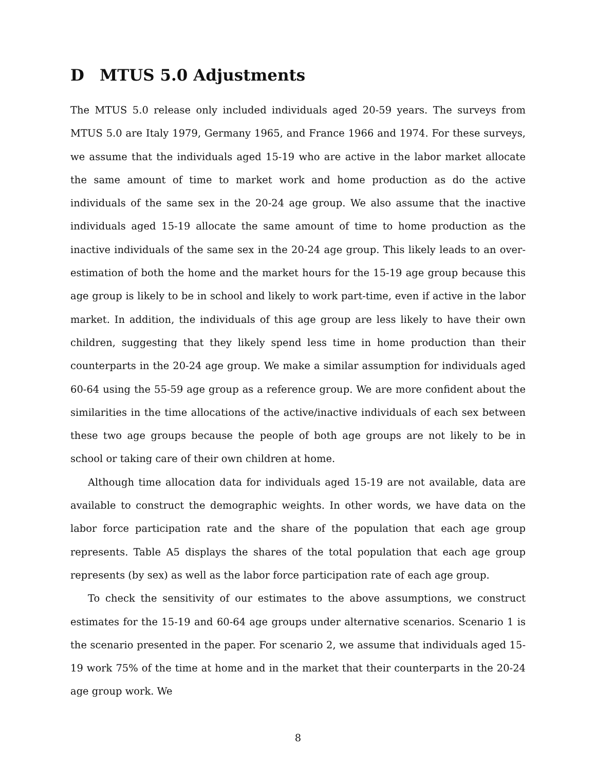D MTUS 5.0 Adjustments
The MTUS 5.0 release only included individuals aged 20-59 years. The surveys from MTUS 5.0 are Italy 1979, Germany 1965, and France 1966 and 1974. For these surveys, we assume that the individuals aged 15-19 who are active in the labor market allocate the same amount of time to market work and home production as do the active individuals of the same sex in the 20-24 age group. We also assume that the inactive individuals aged 15-19 allocate the same amount of time to home production as the inactive individuals of the same sex in the 20-24 age group. This likely leads to an over-estimation of both the home and the market hours for the 15-19 age group because this age group is likely to be in school and likely to work part-time, even if active in the labor market. In addition, the individuals of this age group are less likely to have their own children, suggesting that they likely spend less time in home production than their counterparts in the 20-24 age group. We make a similar assumption for individuals aged 60-64 using the 55-59 age group as a reference group. We are more confident about the similarities in the time allocations of the active/inactive individuals of each sex between these two age groups because the people of both age groups are not likely to be in school or taking care of their own children at home.
Although time allocation data for individuals aged 15-19 are not available, data are available to construct the demographic weights. In other words, we have data on the labor force participation rate and the share of the population that each age group represents. Table A5 displays the shares of the total population that each age group represents (by sex) as well as the labor force participation rate of each age group.
To check the sensitivity of our estimates to the above assumptions, we construct estimates for the 15-19 and 60-64 age groups under alternative scenarios. Scenario 1 is the scenario presented in the paper. For scenario 2, we assume that individuals aged 15-19 work 75% of the time at home and in the market that their counterparts in the 20-24 age group work. We
8